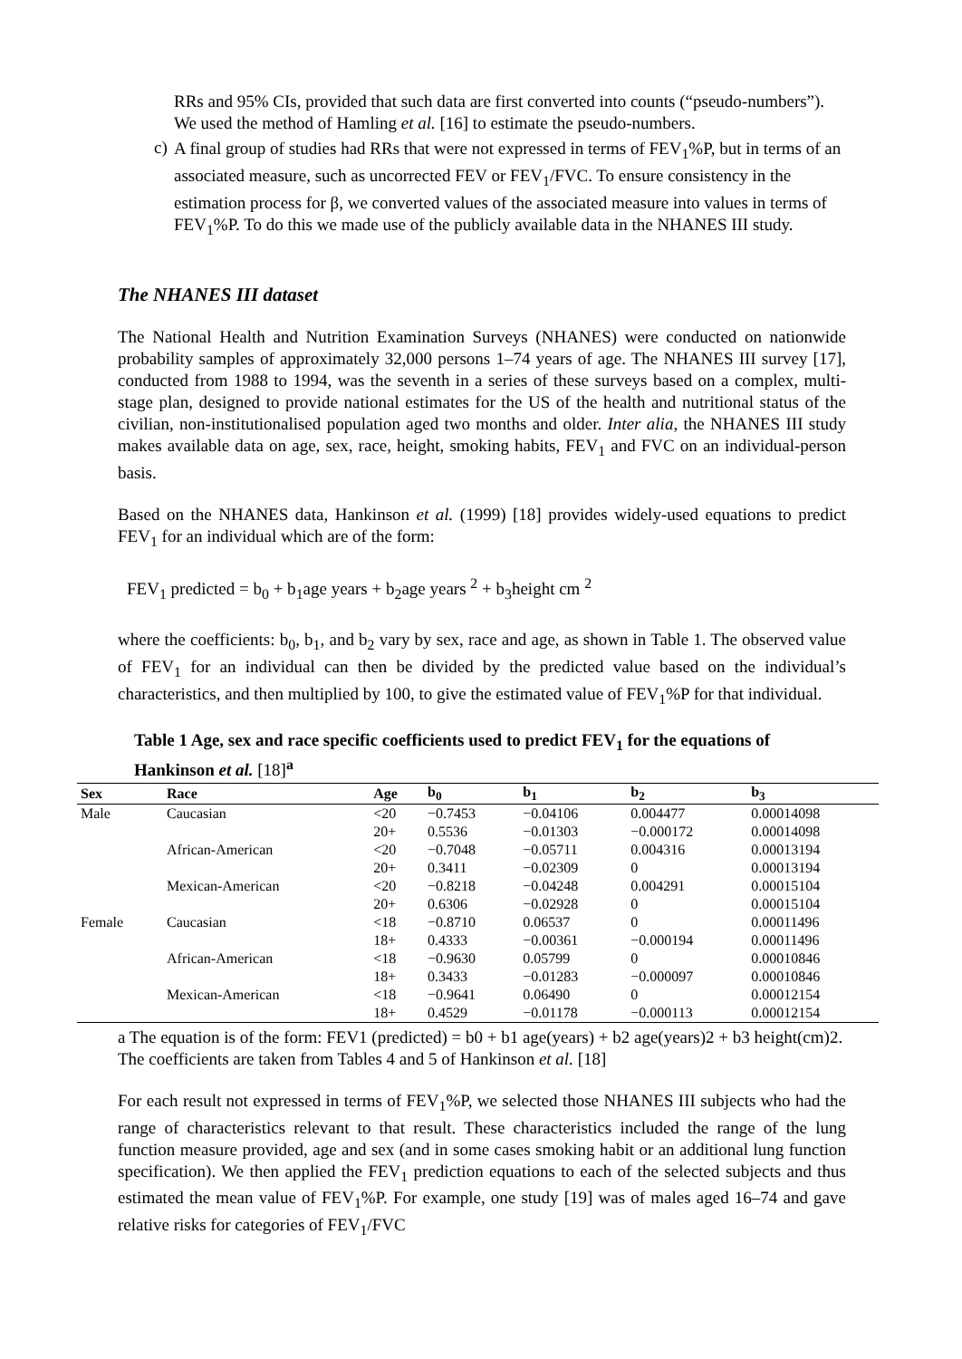RRs and 95% CIs, provided that such data are first converted into counts (“pseudo-numbers”). We used the method of Hamling et al. [16] to estimate the pseudo-numbers.
c)
A final group of studies had RRs that were not expressed in terms of FEV<sub>1</sub>%P, but in terms of an associated measure, such as uncorrected FEV or FEV<sub>1</sub>/FVC. To ensure consistency in the estimation process for β, we converted values of the associated measure into values in terms of FEV<sub>1</sub>%P. To do this we made use of the publicly available data in the NHANES III study.
The NHANES III dataset
The National Health and Nutrition Examination Surveys (NHANES) were conducted on nationwide probability samples of approximately 32,000 persons 1–74 years of age. The NHANES III survey [17], conducted from 1988 to 1994, was the seventh in a series of these surveys based on a complex, multi-stage plan, designed to provide national estimates for the US of the health and nutritional status of the civilian, non-institutionalised population aged two months and older. Inter alia, the NHANES III study makes available data on age, sex, race, height, smoking habits, FEV<sub>1</sub> and FVC on an individual-person basis.
Based on the NHANES data, Hankinson et al. (1999) [18] provides widely-used equations to predict FEV<sub>1</sub> for an individual which are of the form:
FEV<sub>1</sub> predicted = b<sub>0</sub> + b<sub>1</sub>age years + b<sub>2</sub>age years <sup>2</sup> + b<sub>3</sub>height cm <sup>2</sup>
where the coefficients: b<sub>0</sub>, b<sub>1</sub>, and b<sub>2</sub> vary by sex, race and age, as shown in Table 1. The observed value of FEV<sub>1</sub> for an individual can then be divided by the predicted value based on the individual’s characteristics, and then multiplied by 100, to give the estimated value of FEV<sub>1</sub>%P for that individual.
Table 1 Age, sex and race specific coefficients used to predict FEV<sub>1</sub> for the equations of Hankinson et al. [18]<sup>a</sup>
| Sex | Race | Age | b<sub>0</sub> | b<sub>1</sub> | b<sub>2</sub> | b<sub>3</sub> |
| --- | --- | --- | --- | --- | --- | --- |
| Male | Caucasian | <20 | −0.7453 | −0.04106 | 0.004477 | 0.00014098 |
| | | 20+ | 0.5536 | −0.01303 | −0.000172 | 0.00014098 |
| | African-American | <20 | −0.7048 | −0.05711 | 0.004316 | 0.00013194 |
| | | 20+ | 0.3411 | −0.02309 | 0 | 0.00013194 |
| | Mexican-American | <20 | −0.8218 | −0.04248 | 0.004291 | 0.00015104 |
| | | 20+ | 0.6306 | −0.02928 | 0 | 0.00015104 |
| Female | Caucasian | <18 | −0.8710 | 0.06537 | 0 | 0.00011496 |
| | | 18+ | 0.4333 | −0.00361 | −0.000194 | 0.00011496 |
| | African-American | <18 | −0.9630 | 0.05799 | 0 | 0.00010846 |
| | | 18+ | 0.3433 | −0.01283 | −0.000097 | 0.00010846 |
| | Mexican-American | <18 | −0.9641 | 0.06490 | 0 | 0.00012154 |
| | | 18+ | 0.4529 | −0.01178 | −0.000113 | 0.00012154 |
a The equation is of the form: FEV1 (predicted) = b0 + b1 age(years) + b2 age(years)2 + b3 height(cm)2. The coefficients are taken from Tables 4 and 5 of Hankinson et al. [18]
For each result not expressed in terms of FEV<sub>1</sub>%P, we selected those NHANES III subjects who had the range of characteristics relevant to that result. These characteristics included the range of the lung function measure provided, age and sex (and in some cases smoking habit or an additional lung function specification). We then applied the FEV<sub>1</sub> prediction equations to each of the selected subjects and thus estimated the mean value of FEV<sub>1</sub>%P. For example, one study [19] was of males aged 16–74 and gave relative risks for categories of FEV<sub>1</sub>/FVC